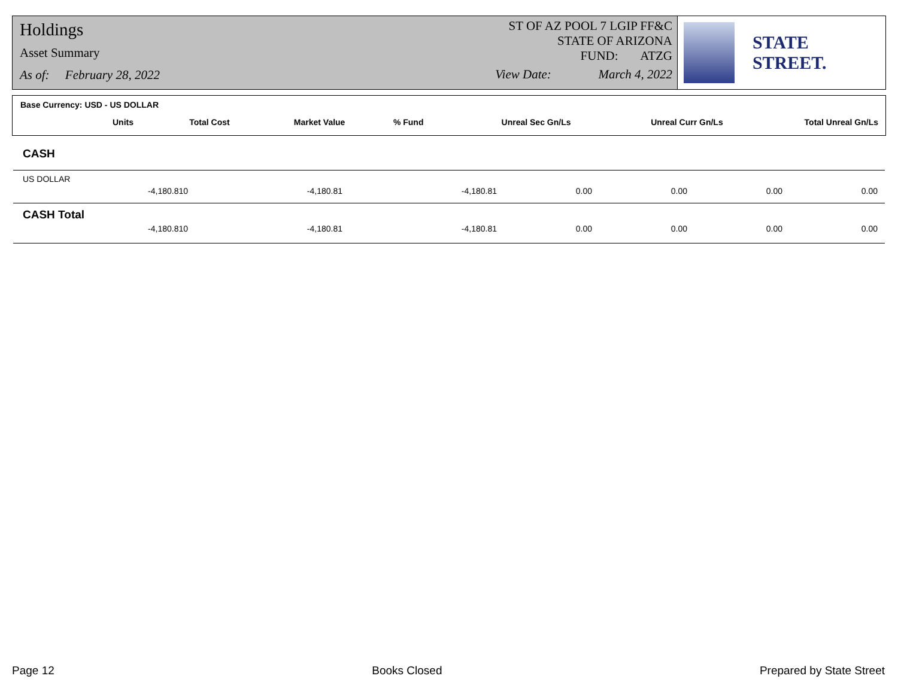Holdings
Asset Summary
As of: February 28, 2022
ST OF AZ POOL 7 LGIP FF&C
STATE OF ARIZONA
FUND: ATZG
View Date: March 4, 2022
STATE STREET.
Base Currency: USD - US DOLLAR
| Units | Total Cost | Market Value | % Fund | Unreal Sec Gn/Ls | Unreal Curr Gn/Ls | Total Unreal Gn/Ls |
| --- | --- | --- | --- | --- | --- | --- |
CASH
US DOLLAR
| -4,180.810 | -4,180.81 | -4,180.81 | 0.00 | 0.00 | 0.00 | 0.00 |
CASH Total
| -4,180.810 | -4,180.81 | -4,180.81 | 0.00 | 0.00 | 0.00 | 0.00 |
Page 12 Books Closed Prepared by State Street